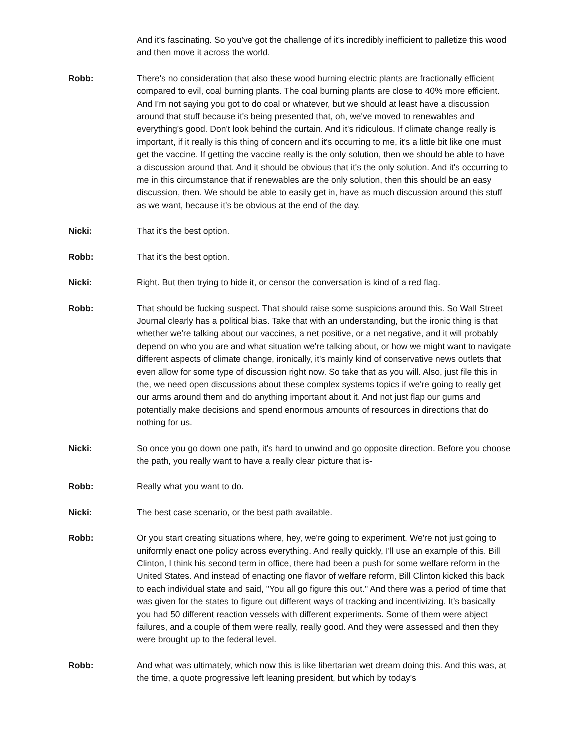And it's fascinating. So you've got the challenge of it's incredibly inefficient to palletize this wood and then move it across the world.
Robb: There's no consideration that also these wood burning electric plants are fractionally efficient compared to evil, coal burning plants. The coal burning plants are close to 40% more efficient. And I'm not saying you got to do coal or whatever, but we should at least have a discussion around that stuff because it's being presented that, oh, we've moved to renewables and everything's good. Don't look behind the curtain. And it's ridiculous. If climate change really is important, if it really is this thing of concern and it's occurring to me, it's a little bit like one must get the vaccine. If getting the vaccine really is the only solution, then we should be able to have a discussion around that. And it should be obvious that it's the only solution. And it's occurring to me in this circumstance that if renewables are the only solution, then this should be an easy discussion, then. We should be able to easily get in, have as much discussion around this stuff as we want, because it's be obvious at the end of the day.
Nicki: That it's the best option.
Robb: That it's the best option.
Nicki: Right. But then trying to hide it, or censor the conversation is kind of a red flag.
Robb: That should be fucking suspect. That should raise some suspicions around this. So Wall Street Journal clearly has a political bias. Take that with an understanding, but the ironic thing is that whether we're talking about our vaccines, a net positive, or a net negative, and it will probably depend on who you are and what situation we're talking about, or how we might want to navigate different aspects of climate change, ironically, it's mainly kind of conservative news outlets that even allow for some type of discussion right now. So take that as you will. Also, just file this in the, we need open discussions about these complex systems topics if we're going to really get our arms around them and do anything important about it. And not just flap our gums and potentially make decisions and spend enormous amounts of resources in directions that do nothing for us.
Nicki: So once you go down one path, it's hard to unwind and go opposite direction. Before you choose the path, you really want to have a really clear picture that is-
Robb: Really what you want to do.
Nicki: The best case scenario, or the best path available.
Robb: Or you start creating situations where, hey, we're going to experiment. We're not just going to uniformly enact one policy across everything. And really quickly, I'll use an example of this. Bill Clinton, I think his second term in office, there had been a push for some welfare reform in the United States. And instead of enacting one flavor of welfare reform, Bill Clinton kicked this back to each individual state and said, "You all go figure this out." And there was a period of time that was given for the states to figure out different ways of tracking and incentivizing. It's basically you had 50 different reaction vessels with different experiments. Some of them were abject failures, and a couple of them were really, really good. And they were assessed and then they were brought up to the federal level.
Robb: And what was ultimately, which now this is like libertarian wet dream doing this. And this was, at the time, a quote progressive left leaning president, but which by today's